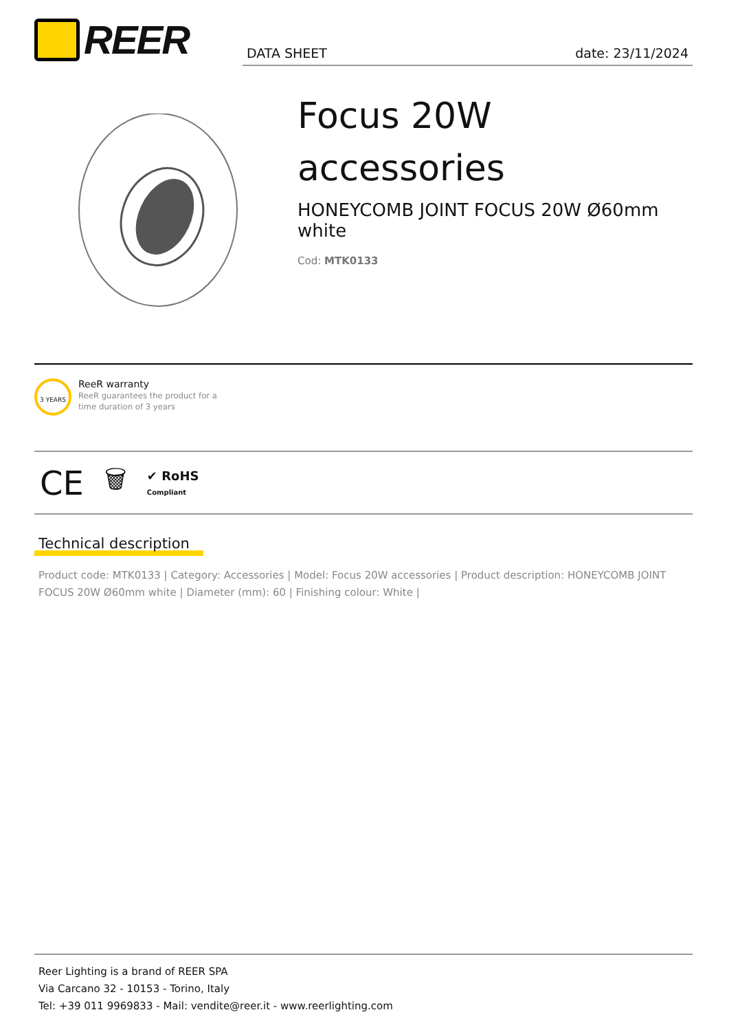REER DATA SHEET date: 23/11/2024
Focus 20W accessories
HONEYCOMB JOINT FOCUS 20W Ø60mm white
Cod: MTK0133
3 YEARS
ReeR warranty
ReeR guarantees the product for a
time duration of 3 years
CE 🗑 ✔ RoHS
Compliant
Technical description
Product code: MTK0133 | Category: Accessories | Model: Focus 20W accessories | Product description: HONEYCOMB JOINT FOCUS 20W Ø60mm white | Diameter (mm): 60 | Finishing colour: White |
Reer Lighting is a brand of REER SPA
Via Carcano 32 - 10153 - Torino, Italy
Tel: +39 011 9969833 - Mail: vendite@reer.it - www.reerlighting.com